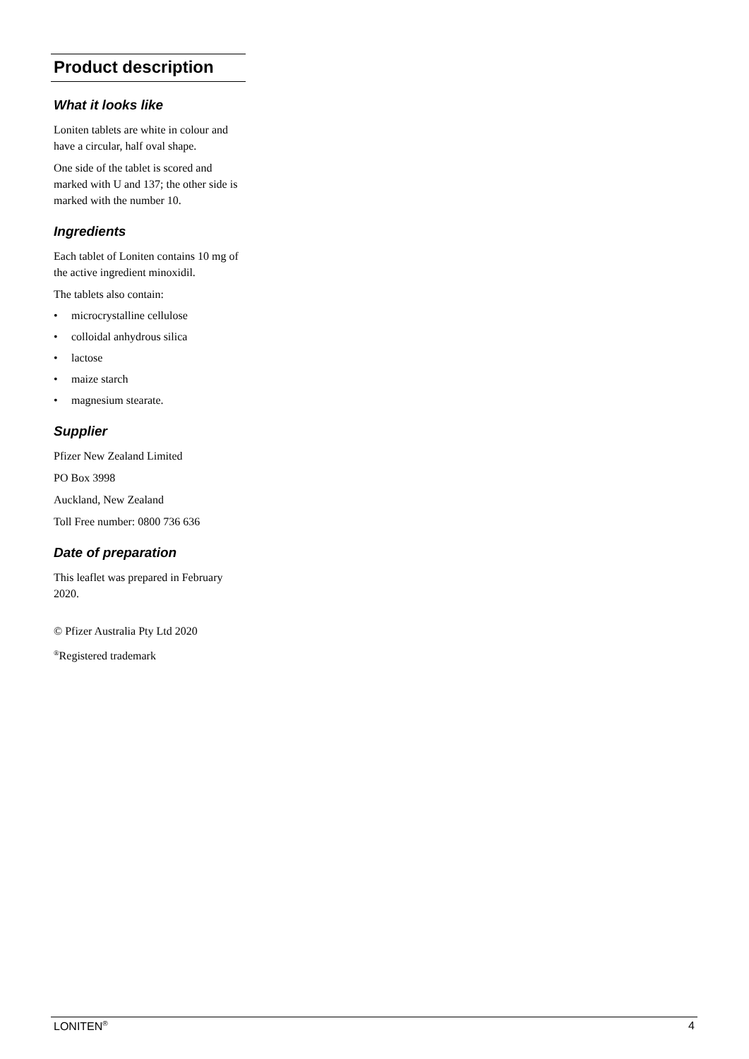Product description
What it looks like
Loniten tablets are white in colour and have a circular, half oval shape.
One side of the tablet is scored and marked with U and 137; the other side is marked with the number 10.
Ingredients
Each tablet of Loniten contains 10 mg of the active ingredient minoxidil.
The tablets also contain:
• microcrystalline cellulose
• colloidal anhydrous silica
• lactose
• maize starch
• magnesium stearate.
Supplier
Pfizer New Zealand Limited
PO Box 3998
Auckland, New Zealand
Toll Free number: 0800 736 636
Date of preparation
This leaflet was prepared in February 2020.
© Pfizer Australia Pty Ltd 2020
<sup>®</sup>Registered trademark
LONITEN<sup>®</sup> 4